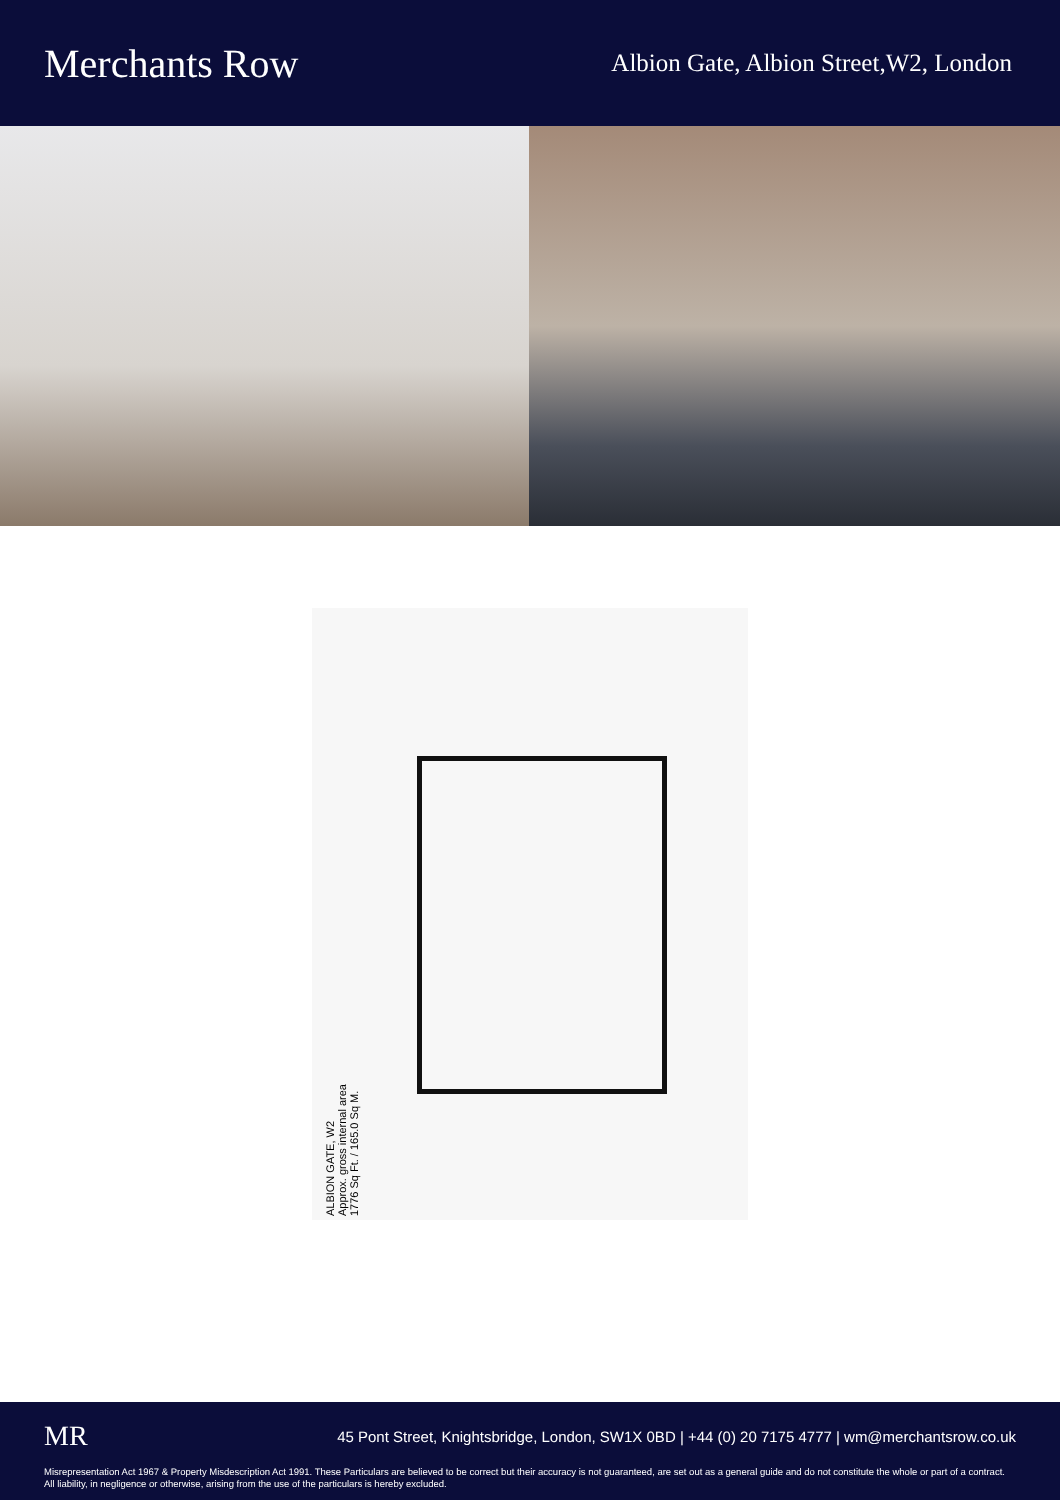Merchants Row
Albion Gate, Albion Street,W2, London
ALBION GATE, W2
Approx. gross internal area
1776 Sq Ft. / 165.0 Sq M.
MR
45 Pont Street, Knightsbridge, London, SW1X 0BD | +44 (0) 20 7175 4777 | wm@merchantsrow.co.uk
Misrepresentation Act 1967 & Property Misdescription Act 1991. These Particulars are believed to be correct but their accuracy is not guaranteed, are set out as a general guide and do not constitute the whole or part of a contract. All liability, in negligence or otherwise, arising from the use of the particulars is hereby excluded.